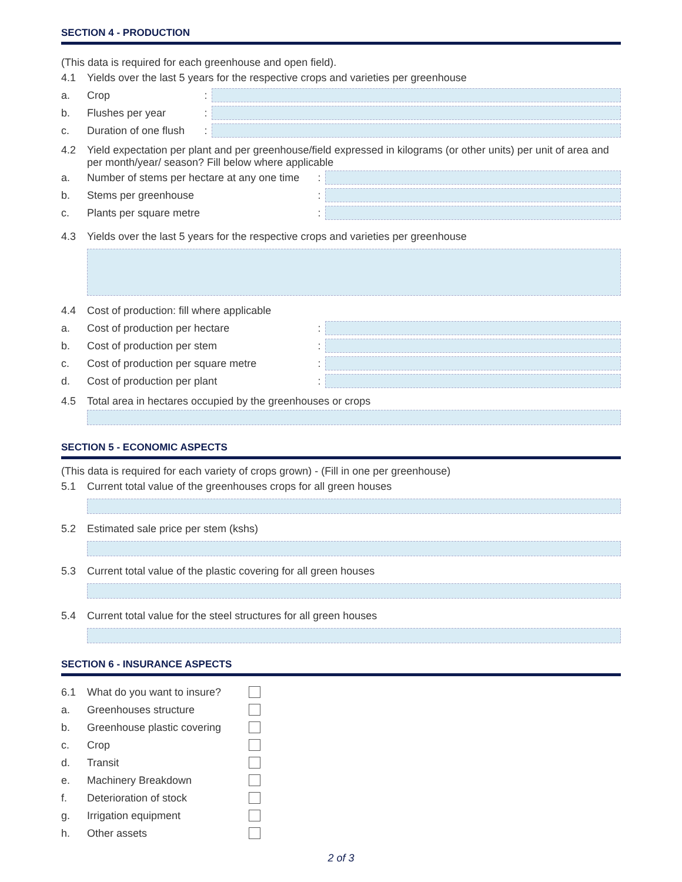SECTION 4 - PRODUCTION
(This data is required for each greenhouse and open field).
4.1 Yields over the last 5 years for the respective crops and varieties per greenhouse
a. Crop:
b. Flushes per year:
c. Duration of one flush:
4.2 Yield expectation per plant and per greenhouse/field expressed in kilograms (or other units) per unit of area and per month/year/ season? Fill below where applicable
a. Number of stems per hectare at any one time:
b. Stems per greenhouse:
c. Plants per square metre:
4.3 Yields over the last 5 years for the respective crops and varieties per greenhouse
4.4 Cost of production: fill where applicable
a. Cost of production per hectare:
b. Cost of production per stem:
c. Cost of production per square metre:
d. Cost of production per plant:
4.5 Total area in hectares occupied by the greenhouses or crops
SECTION 5 - ECONOMIC ASPECTS
(This data is required for each variety of crops grown) - (Fill in one per greenhouse)
5.1 Current total value of the greenhouses crops for all green houses
5.2 Estimated sale price per stem (kshs)
5.3 Current total value of the plastic covering for all green houses
5.4 Current total value for the steel structures for all green houses
SECTION 6 - INSURANCE ASPECTS
6.1 What do you want to insure?
a. Greenhouses structure
b. Greenhouse plastic covering
c. Crop
d. Transit
e. Machinery Breakdown
f. Deterioration of stock
g. Irrigation equipment
h. Other assets
2 of 3